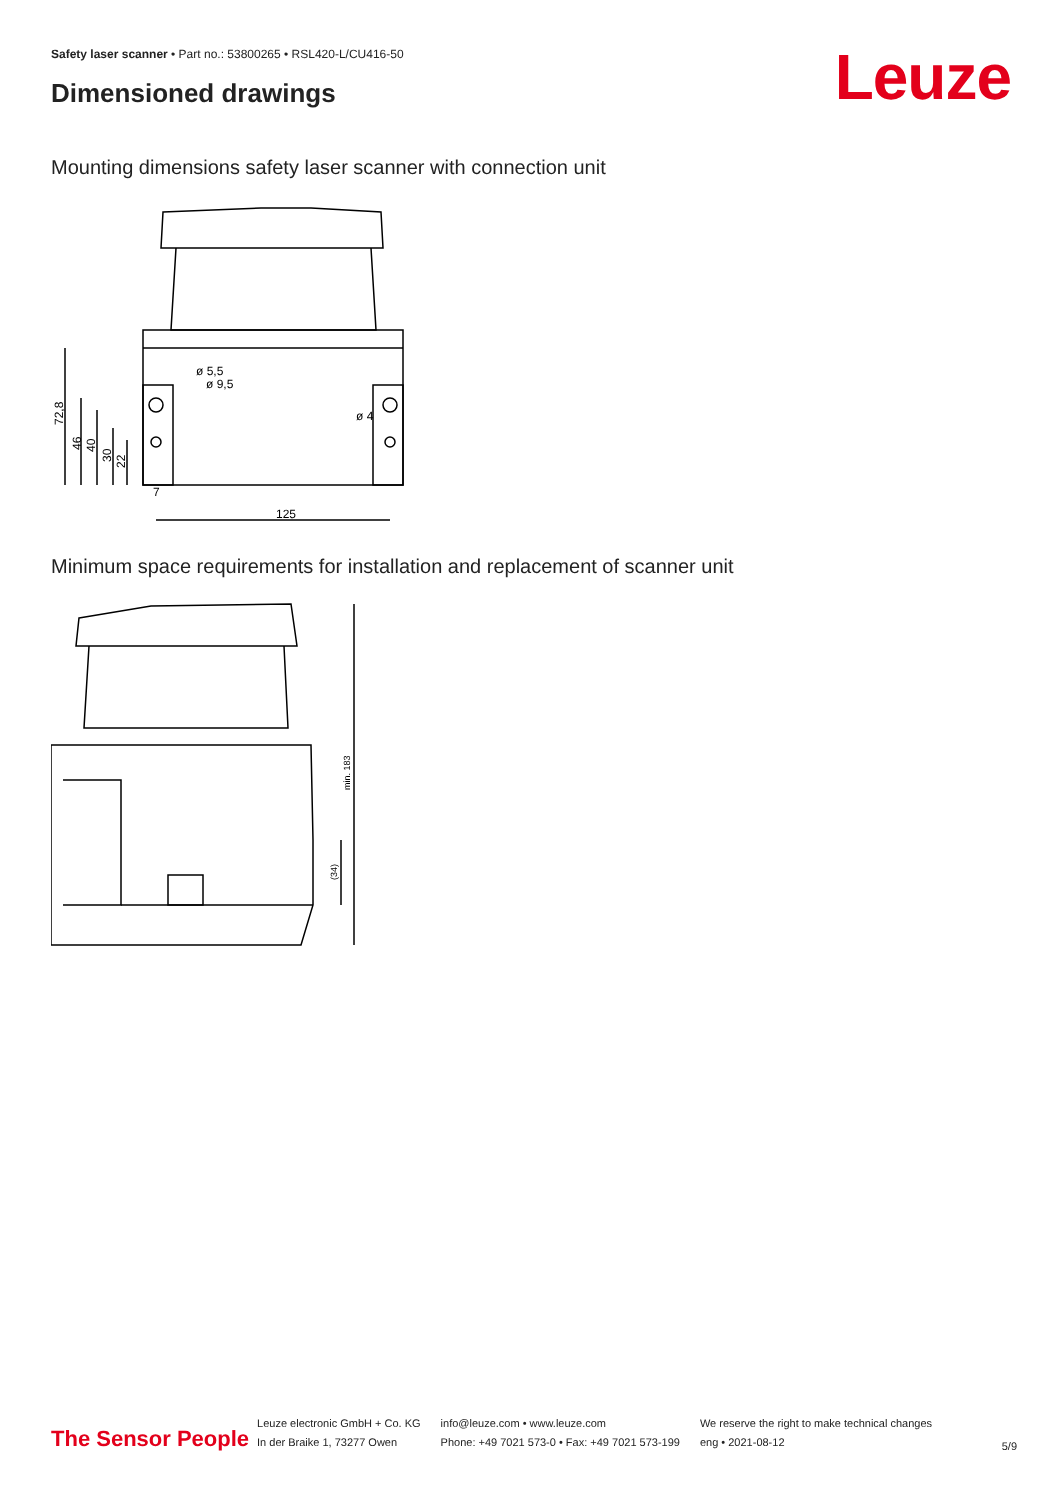Safety laser scanner • Part no.: 53800265 • RSL420-L/CU416-50
Dimensioned drawings Leuze
Mounting dimensions safety laser scanner with connection unit
125
ø 4
ø 5,5
ø 9,5
72,8
46
40
30
22
7
Minimum space requirements for installation and replacement of scanner unit
min. 183
(34)
The Sensor People
Leuze electronic GmbH + Co. KG
In der Braike 1, 73277 Owen
info@leuze.com • www.leuze.com
Phone: +49 7021 573-0 • Fax: +49 7021 573-199
We reserve the right to make technical changes
eng • 2021-08-12
5/9